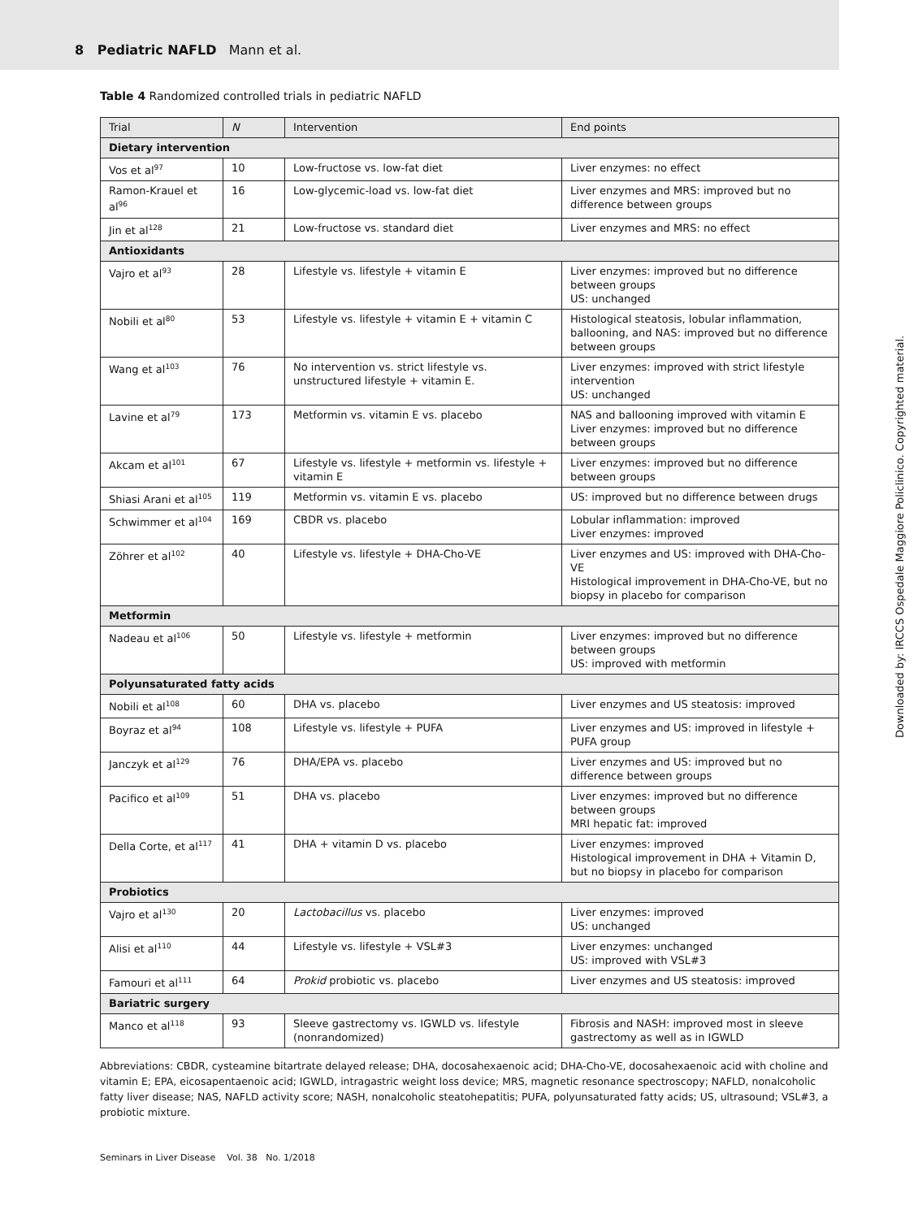8 Pediatric NAFLD Mann et al.
Table 4 Randomized controlled trials in pediatric NAFLD
| Trial | N | Intervention | End points |
| --- | --- | --- | --- |
| Dietary intervention | | | |
| Vos et al<sup>97</sup> | 10 | Low-fructose vs. low-fat diet | Liver enzymes: no effect |
| Ramon-Krauel et al<sup>96</sup> | 16 | Low-glycemic-load vs. low-fat diet | Liver enzymes and MRS: improved but no difference between groups |
| Jin et al<sup>128</sup> | 21 | Low-fructose vs. standard diet | Liver enzymes and MRS: no effect |
| Antioxidants | | | |
| Vajro et al<sup>93</sup> | 28 | Lifestyle vs. lifestyle + vitamin E | Liver enzymes: improved but no difference between groups US: unchanged |
| Nobili et al<sup>80</sup> | 53 | Lifestyle vs. lifestyle + vitamin E + vitamin C | Histological steatosis, lobular inflammation, ballooning, and NAS: improved but no difference between groups |
| Wang et al<sup>103</sup> | 76 | No intervention vs. strict lifestyle vs. unstructured lifestyle + vitamin E. | Liver enzymes: improved with strict lifestyle intervention US: unchanged |
| Lavine et al<sup>79</sup> | 173 | Metformin vs. vitamin E vs. placebo | NAS and ballooning improved with vitamin E Liver enzymes: improved but no difference between groups |
| Akcam et al<sup>101</sup> | 67 | Lifestyle vs. lifestyle + metformin vs. lifestyle + vitamin E | Liver enzymes: improved but no difference between groups |
| Shiasi Arani et al<sup>105</sup> | 119 | Metformin vs. vitamin E vs. placebo | US: improved but no difference between drugs |
| Schwimmer et al<sup>104</sup> | 169 | CBDR vs. placebo | Lobular inflammation: improved Liver enzymes: improved |
| Zöhrer et al<sup>102</sup> | 40 | Lifestyle vs. lifestyle + DHA-Cho-VE | Liver enzymes and US: improved with DHA-Cho-VE Histological improvement in DHA-Cho-VE, but no biopsy in placebo for comparison |
| Metformin | | | |
| Nadeau et al<sup>106</sup> | 50 | Lifestyle vs. lifestyle + metformin | Liver enzymes: improved but no difference between groups US: improved with metformin |
| Polyunsaturated fatty acids | | | |
| Nobili et al<sup>108</sup> | 60 | DHA vs. placebo | Liver enzymes and US steatosis: improved |
| Boyraz et al<sup>94</sup> | 108 | Lifestyle vs. lifestyle + PUFA | Liver enzymes and US: improved in lifestyle + PUFA group |
| Janczyk et al<sup>129</sup> | 76 | DHA/EPA vs. placebo | Liver enzymes and US: improved but no difference between groups |
| Pacifico et al<sup>109</sup> | 51 | DHA vs. placebo | Liver enzymes: improved but no difference between groups MRI hepatic fat: improved |
| Della Corte, et al<sup>117</sup> | 41 | DHA + vitamin D vs. placebo | Liver enzymes: improved Histological improvement in DHA + Vitamin D, but no biopsy in placebo for comparison |
| Probiotics | | | |
| Vajro et al<sup>130</sup> | 20 | Lactobacillus vs. placebo | Liver enzymes: improved US: unchanged |
| Alisi et al<sup>110</sup> | 44 | Lifestyle vs. lifestyle + VSL#3 | Liver enzymes: unchanged US: improved with VSL#3 |
| Famouri et al<sup>111</sup> | 64 | Prokid probiotic vs. placebo | Liver enzymes and US steatosis: improved |
| Bariatric surgery | | | |
| Manco et al<sup>118</sup> | 93 | Sleeve gastrectomy vs. IGWLD vs. lifestyle (nonrandomized) | Fibrosis and NASH: improved most in sleeve gastrectomy as well as in IGWLD |
Abbreviations: CBDR, cysteamine bitartrate delayed release; DHA, docosahexaenoic acid; DHA-Cho-VE, docosahexaenoic acid with choline and vitamin E; EPA, eicosapentaenoic acid; IGWLD, intragastric weight loss device; MRS, magnetic resonance spectroscopy; NAFLD, nonalcoholic fatty liver disease; NAS, NAFLD activity score; NASH, nonalcoholic steatohepatitis; PUFA, polyunsaturated fatty acids; US, ultrasound; VSL#3, a probiotic mixture.
Seminars in Liver Disease Vol. 38 No. 1/2018
Downloaded by: IRCCS Ospedale Maggiore Policlinico. Copyrighted material.